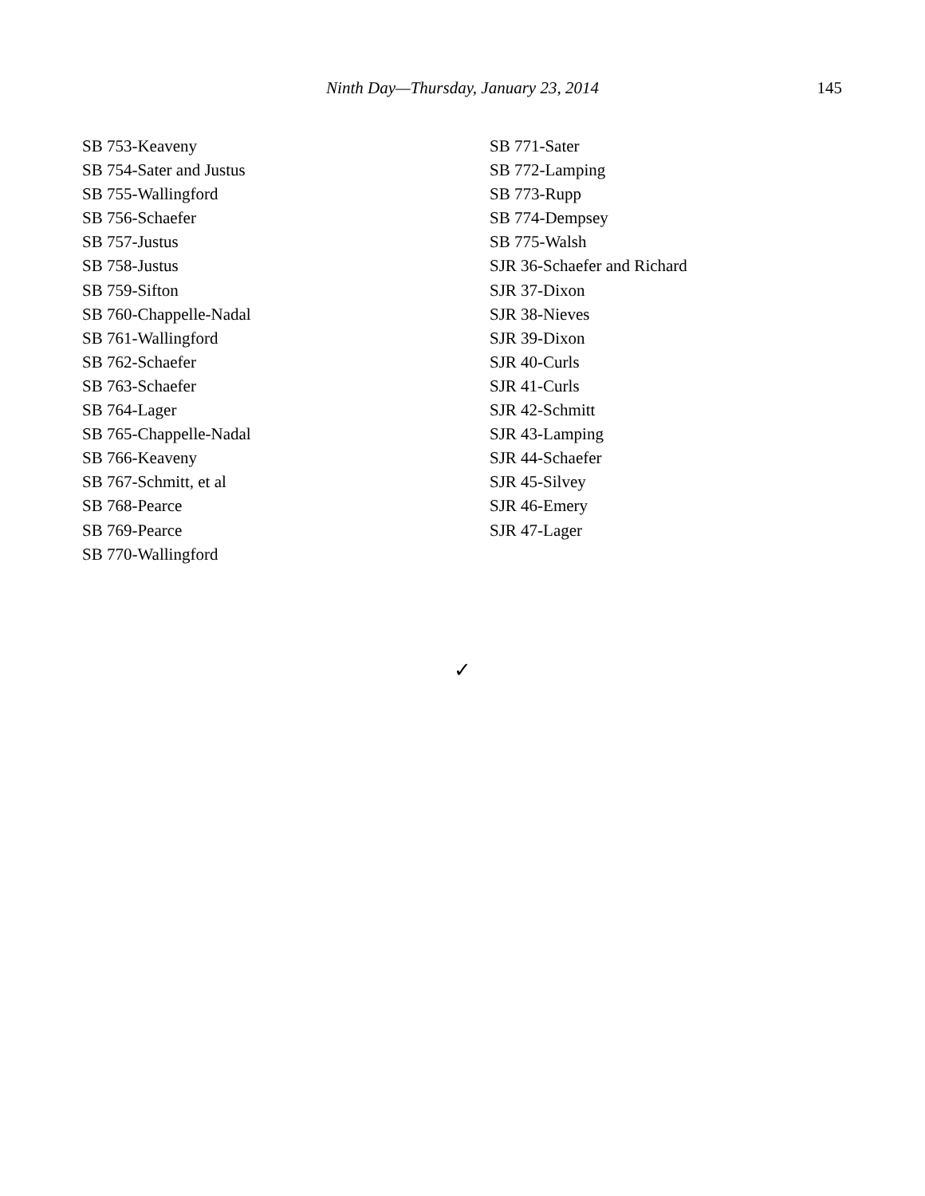Ninth Day—Thursday, January 23, 2014
145
SB 753-Keaveny
SB 754-Sater and Justus
SB 755-Wallingford
SB 756-Schaefer
SB 757-Justus
SB 758-Justus
SB 759-Sifton
SB 760-Chappelle-Nadal
SB 761-Wallingford
SB 762-Schaefer
SB 763-Schaefer
SB 764-Lager
SB 765-Chappelle-Nadal
SB 766-Keaveny
SB 767-Schmitt, et al
SB 768-Pearce
SB 769-Pearce
SB 770-Wallingford
SB 771-Sater
SB 772-Lamping
SB 773-Rupp
SB 774-Dempsey
SB 775-Walsh
SJR 36-Schaefer and Richard
SJR 37-Dixon
SJR 38-Nieves
SJR 39-Dixon
SJR 40-Curls
SJR 41-Curls
SJR 42-Schmitt
SJR 43-Lamping
SJR 44-Schaefer
SJR 45-Silvey
SJR 46-Emery
SJR 47-Lager
✓